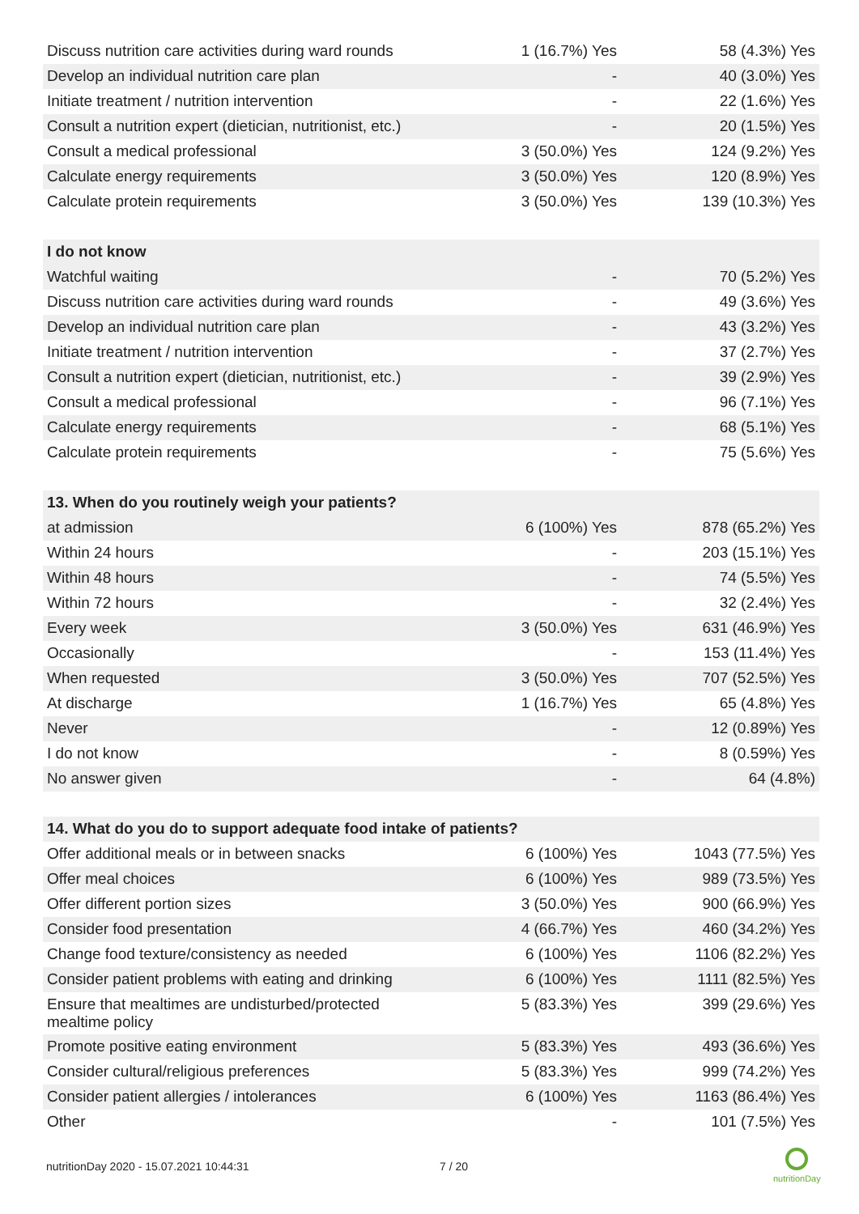| Discuss nutrition care activities during ward rounds | 1 (16.7%) Yes | 58 (4.3%) Yes |
| Develop an individual nutrition care plan | - | 40 (3.0%) Yes |
| Initiate treatment / nutrition intervention | - | 22 (1.6%) Yes |
| Consult a nutrition expert (dietician, nutritionist, etc.) | - | 20 (1.5%) Yes |
| Consult a medical professional | 3 (50.0%) Yes | 124 (9.2%) Yes |
| Calculate energy requirements | 3 (50.0%) Yes | 120 (8.9%) Yes |
| Calculate protein requirements | 3 (50.0%) Yes | 139 (10.3%) Yes |
| I do not know | | |
| Watchful waiting | - | 70 (5.2%) Yes |
| Discuss nutrition care activities during ward rounds | - | 49 (3.6%) Yes |
| Develop an individual nutrition care plan | - | 43 (3.2%) Yes |
| Initiate treatment / nutrition intervention | - | 37 (2.7%) Yes |
| Consult a nutrition expert (dietician, nutritionist, etc.) | - | 39 (2.9%) Yes |
| Consult a medical professional | - | 96 (7.1%) Yes |
| Calculate energy requirements | - | 68 (5.1%) Yes |
| Calculate protein requirements | - | 75 (5.6%) Yes |
| 13. When do you routinely weigh your patients? | | |
| at admission | 6 (100%) Yes | 878 (65.2%) Yes |
| Within 24 hours | - | 203 (15.1%) Yes |
| Within 48 hours | - | 74 (5.5%) Yes |
| Within 72 hours | - | 32 (2.4%) Yes |
| Every week | 3 (50.0%) Yes | 631 (46.9%) Yes |
| Occasionally | - | 153 (11.4%) Yes |
| When requested | 3 (50.0%) Yes | 707 (52.5%) Yes |
| At discharge | 1 (16.7%) Yes | 65 (4.8%) Yes |
| Never | - | 12 (0.89%) Yes |
| I do not know | - | 8 (0.59%) Yes |
| No answer given | - | 64 (4.8%) |
| 14. What do you do to support adequate food intake of patients? | | |
| Offer additional meals or in between snacks | 6 (100%) Yes | 1043 (77.5%) Yes |
| Offer meal choices | 6 (100%) Yes | 989 (73.5%) Yes |
| Offer different portion sizes | 3 (50.0%) Yes | 900 (66.9%) Yes |
| Consider food presentation | 4 (66.7%) Yes | 460 (34.2%) Yes |
| Change food texture/consistency as needed | 6 (100%) Yes | 1106 (82.2%) Yes |
| Consider patient problems with eating and drinking | 6 (100%) Yes | 1111 (82.5%) Yes |
| Ensure that mealtimes are undisturbed/protected mealtime policy | 5 (83.3%) Yes | 399 (29.6%) Yes |
| Promote positive eating environment | 5 (83.3%) Yes | 493 (36.6%) Yes |
| Consider cultural/religious preferences | 5 (83.3%) Yes | 999 (74.2%) Yes |
| Consider patient allergies / intolerances | 6 (100%) Yes | 1163 (86.4%) Yes |
| Other | - | 101 (7.5%) Yes |
nutritionDay 2020 - 15.07.2021 10:44:31
7 / 20
nutritionDay